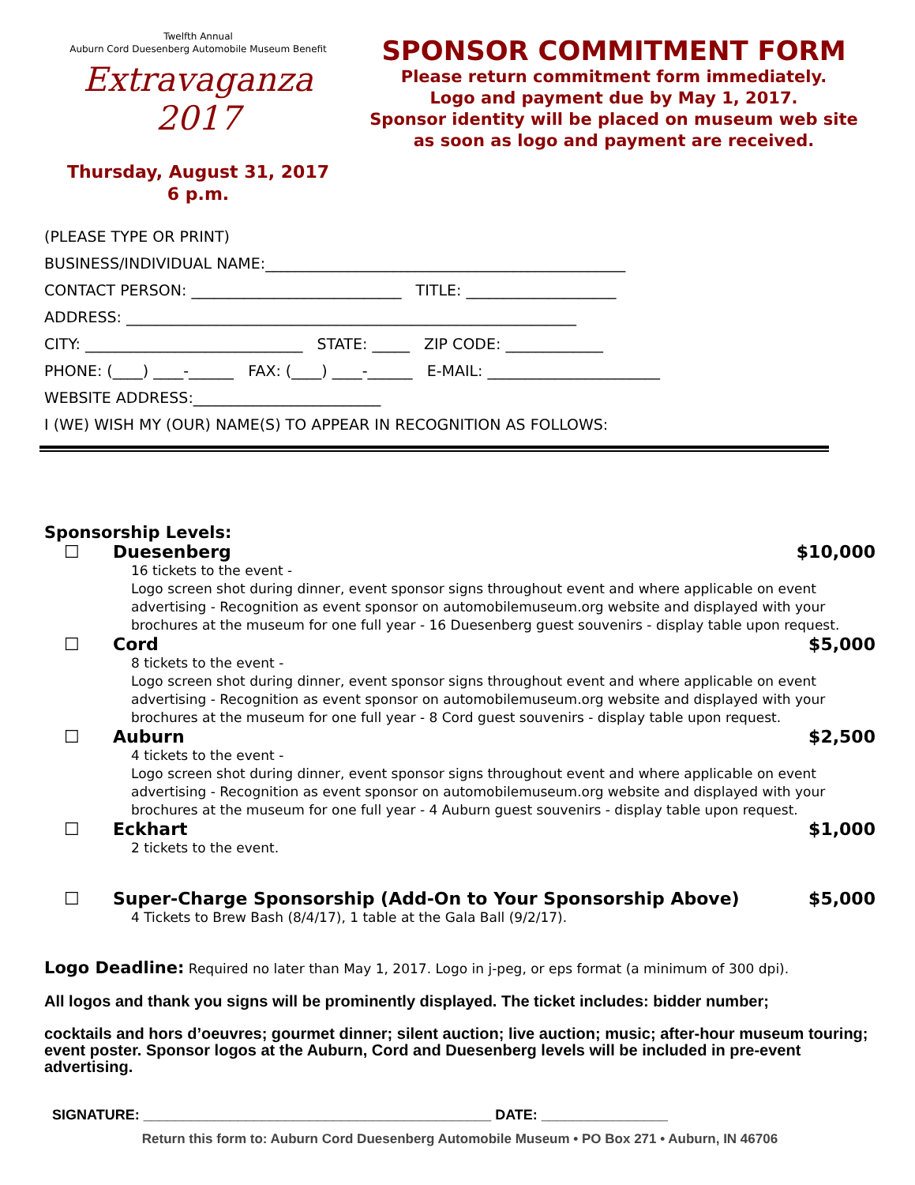Twelfth Annual
Auburn Cord Duesenberg Automobile Museum Benefit
Extravaganza 2017
Thursday, August 31, 2017
6 p.m.
SPONSOR COMMITMENT FORM
Please return commitment form immediately.
Logo and payment due by May 1, 2017.
Sponsor identity will be placed on museum web site
as soon as logo and payment are received.
(PLEASE TYPE OR PRINT)
BUSINESS/INDIVIDUAL NAME:________________________________________________
CONTACT PERSON: ____________________________ TITLE: ____________________
ADDRESS: ____________________________________________________________
CITY: _____________________________ STATE: _____ ZIP CODE: _____________
PHONE: (____) ____-______ FAX: (____) ____-______ E-MAIL: _______________________
WEBSITE ADDRESS:_________________________
I (WE) WISH MY (OUR) NAME(S) TO APPEAR IN RECOGNITION AS FOLLOWS:
Sponsorship Levels:
☐ Duesenberg $10,000
16 tickets to the event -
Logo screen shot during dinner, event sponsor signs throughout event and where applicable on event advertising - Recognition as event sponsor on automobilemuseum.org website and displayed with your brochures at the museum for one full year - 16 Duesenberg guest souvenirs - display table upon request.
☐ Cord $5,000
8 tickets to the event -
Logo screen shot during dinner, event sponsor signs throughout event and where applicable on event advertising - Recognition as event sponsor on automobilemuseum.org website and displayed with your brochures at the museum for one full year - 8 Cord guest souvenirs - display table upon request.
☐ Auburn $2,500
4 tickets to the event -
Logo screen shot during dinner, event sponsor signs throughout event and where applicable on event advertising - Recognition as event sponsor on automobilemuseum.org website and displayed with your brochures at the museum for one full year - 4 Auburn guest souvenirs - display table upon request.
☐ Eckhart $1,000
2 tickets to the event.
☐ Super-Charge Sponsorship (Add-On to Your Sponsorship Above) $5,000
4 Tickets to Brew Bash (8/4/17), 1 table at the Gala Ball (9/2/17).
Logo Deadline: Required no later than May 1, 2017. Logo in j-peg, or eps format (a minimum of 300 dpi).
All logos and thank you signs will be prominently displayed. The ticket includes: bidder number;
cocktails and hors d’oeuvres; gourmet dinner; silent auction; live auction; music; after-hour museum touring; event poster. Sponsor logos at the Auburn, Cord and Duesenberg levels will be included in pre-event advertising.
SIGNATURE: ____________________________________________ DATE: ________________
Return this form to: Auburn Cord Duesenberg Automobile Museum • PO Box 271 • Auburn, IN 46706